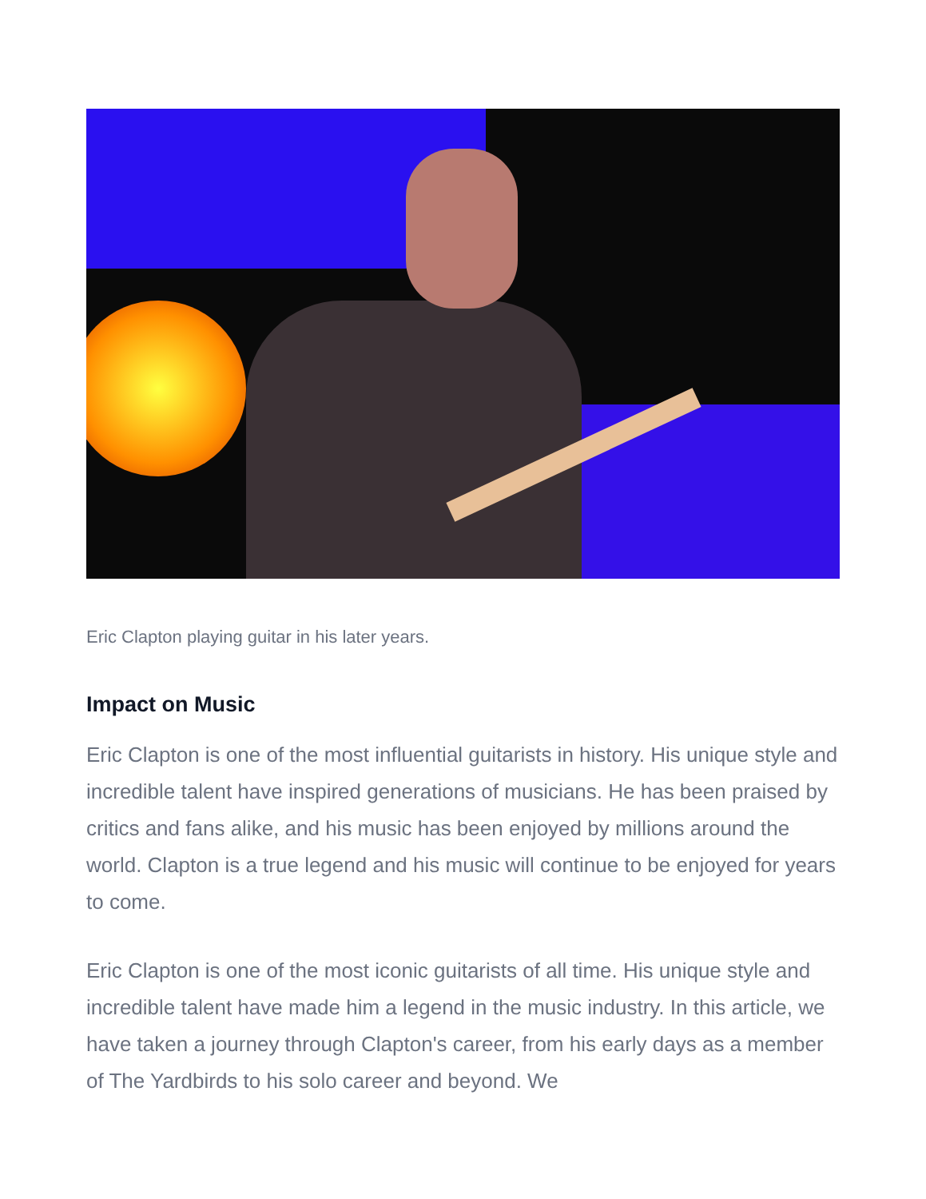Eric Clapton playing guitar in his later years.
Impact on Music
Eric Clapton is one of the most influential guitarists in history. His unique style and incredible talent have inspired generations of musicians. He has been praised by critics and fans alike, and his music has been enjoyed by millions around the world. Clapton is a true legend and his music will continue to be enjoyed for years to come.
Eric Clapton is one of the most iconic guitarists of all time. His unique style and incredible talent have made him a legend in the music industry. In this article, we have taken a journey through Clapton's career, from his early days as a member of The Yardbirds to his solo career and beyond. We